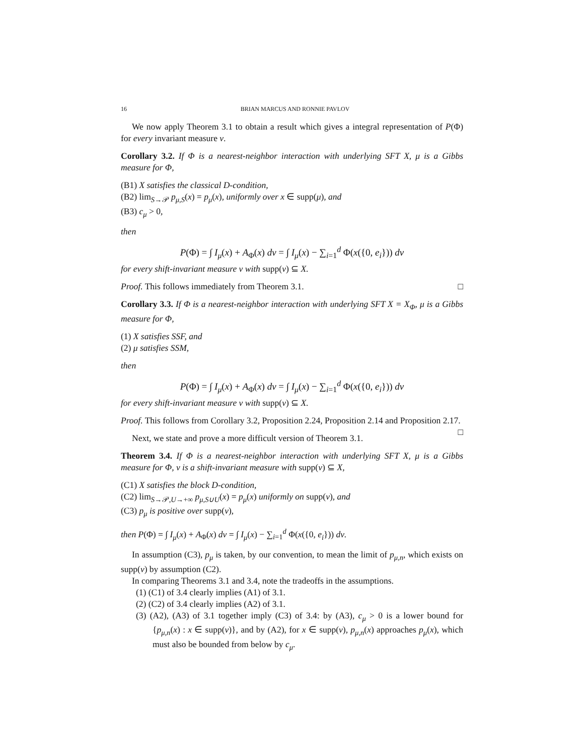16 BRIAN MARCUS AND RONNIE PAVLOV
We now apply Theorem 3.1 to obtain a result which gives a integral representation of P(Φ) for every invariant measure ν.
Corollary 3.2. If Φ is a nearest-neighbor interaction with underlying SFT X, μ is a Gibbs measure for Φ,
(B1) X satisfies the classical D-condition,
(B2) lim<sub>S→𝒫</sub> p<sub>μ,S</sub>(x) = p<sub>μ</sub>(x), uniformly over x ∈ supp(μ), and
(B3) c<sub>μ</sub> > 0,
then
P(Φ) = ∫ I<sub>μ</sub>(x) + A<sub>Φ</sub>(x) dν = ∫ I<sub>μ</sub>(x) − ∑<sub>i=1</sub><sup>d</sup> Φ(x({0, e<sub>i</sub>})) dν
for every shift-invariant measure ν with supp(ν) ⊆ X.
Proof. This follows immediately from Theorem 3.1. □
Corollary 3.3. If Φ is a nearest-neighbor interaction with underlying SFT X = X<sub>Φ</sub>, μ is a Gibbs measure for Φ,
(1) X satisfies SSF, and
(2) μ satisfies SSM,
then
P(Φ) = ∫ I<sub>μ</sub>(x) + A<sub>Φ</sub>(x) dν = ∫ I<sub>μ</sub>(x) − ∑<sub>i=1</sub><sup>d</sup> Φ(x({0, e<sub>i</sub>})) dν
for every shift-invariant measure ν with supp(ν) ⊆ X.
Proof. This follows from Corollary 3.2, Proposition 2.24, Proposition 2.14 and Proposition 2.17. □
Next, we state and prove a more difficult version of Theorem 3.1.
Theorem 3.4. If Φ is a nearest-neighbor interaction with underlying SFT X, μ is a Gibbs measure for Φ, ν is a shift-invariant measure with supp(ν) ⊆ X,
(C1) X satisfies the block D-condition,
(C2) lim<sub>S→𝒫,U→+∞</sub> p<sub>μ,S∪U</sub>(x) = p<sub>μ</sub>(x) uniformly on supp(ν), and
(C3) p<sub>μ</sub> is positive over supp(ν),
then P(Φ) = ∫ I<sub>μ</sub>(x) + A<sub>Φ</sub>(x) dν = ∫ I<sub>μ</sub>(x) − ∑<sub>i=1</sub><sup>d</sup> Φ(x({0, e<sub>i</sub>})) dν.
In assumption (C3), p<sub>μ</sub> is taken, by our convention, to mean the limit of p<sub>μ,n</sub>, which exists on supp(ν) by assumption (C2).
In comparing Theorems 3.1 and 3.4, note the tradeoffs in the assumptions.
(1) (C1) of 3.4 clearly implies (A1) of 3.1.
(2) (C2) of 3.4 clearly implies (A2) of 3.1.
(3) (A2), (A3) of 3.1 together imply (C3) of 3.4: by (A3), c<sub>μ</sub> > 0 is a lower bound for {p<sub>μ,n</sub>(x) : x ∈ supp(ν)}, and by (A2), for x ∈ supp(ν), p<sub>μ,n</sub>(x) approaches p<sub>μ</sub>(x), which must also be bounded from below by c<sub>μ</sub>.